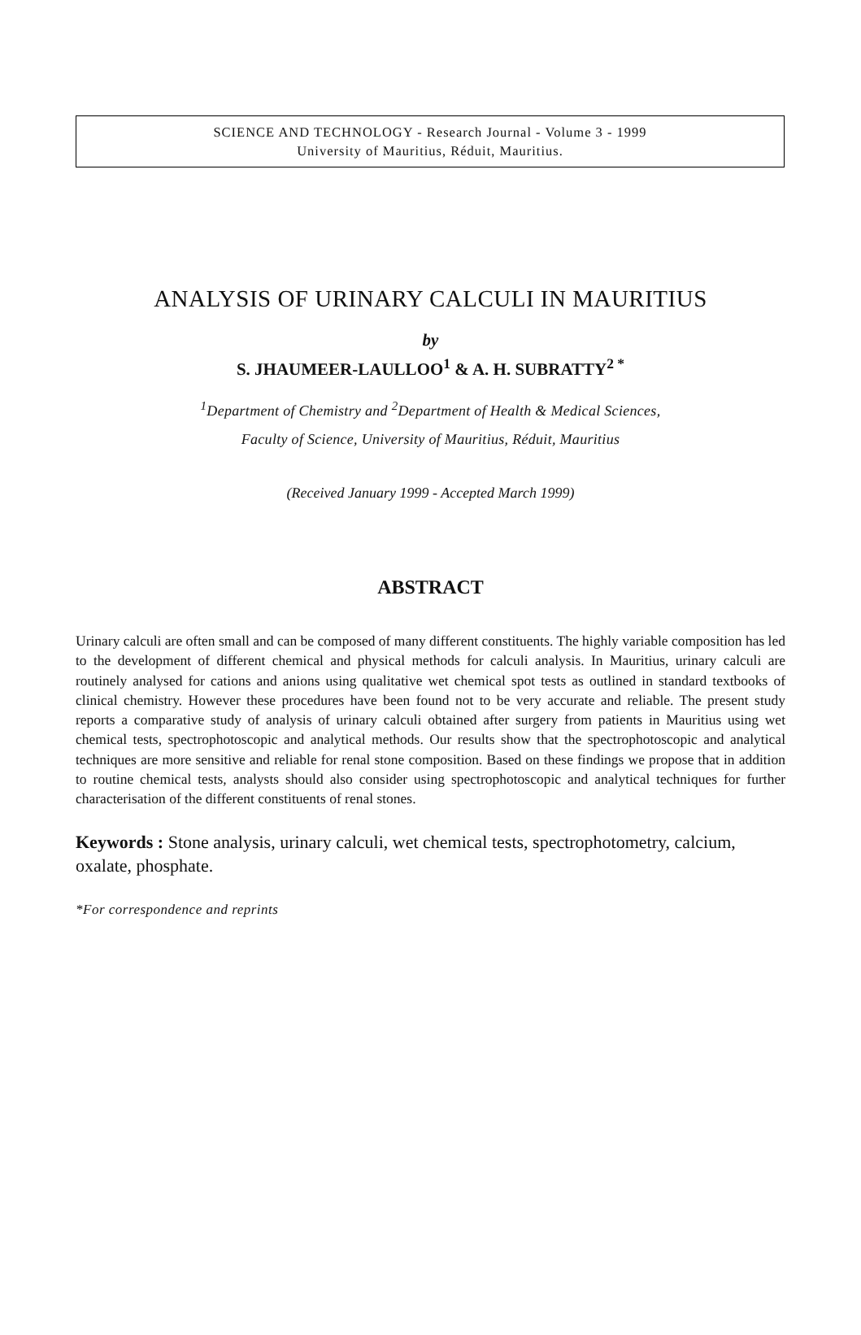SCIENCE AND TECHNOLOGY - Research Journal - Volume 3 - 1999
University of Mauritius, Réduit, Mauritius.
ANALYSIS OF URINARY CALCULI IN MAURITIUS
by
S. JHAUMEER-LAULLOO<sup>1</sup> & A. H. SUBRATTY<sup>2 *</sup>
<sup>1</sup> Department of Chemistry and <sup>2</sup>Department of Health & Medical Sciences,
Faculty of Science, University of Mauritius, Réduit, Mauritius
(Received January 1999 - Accepted March 1999)
ABSTRACT
Urinary calculi are often small and can be composed of many different constituents. The highly variable composition has led to the development of different chemical and physical methods for calculi analysis. In Mauritius, urinary calculi are routinely analysed for cations and anions using qualitative wet chemical spot tests as outlined in standard textbooks of clinical chemistry. However these procedures have been found not to be very accurate and reliable. The present study reports a comparative study of analysis of urinary calculi obtained after surgery from patients in Mauritius using wet chemical tests, spectrophotoscopic and analytical methods. Our results show that the spectrophotoscopic and analytical techniques are more sensitive and reliable for renal stone composition. Based on these findings we propose that in addition to routine chemical tests, analysts should also consider using spectrophotoscopic and analytical techniques for further characterisation of the different constituents of renal stones.
Keywords : Stone analysis, urinary calculi, wet chemical tests, spectrophotometry, calcium, oxalate, phosphate.
*For correspondence and reprints